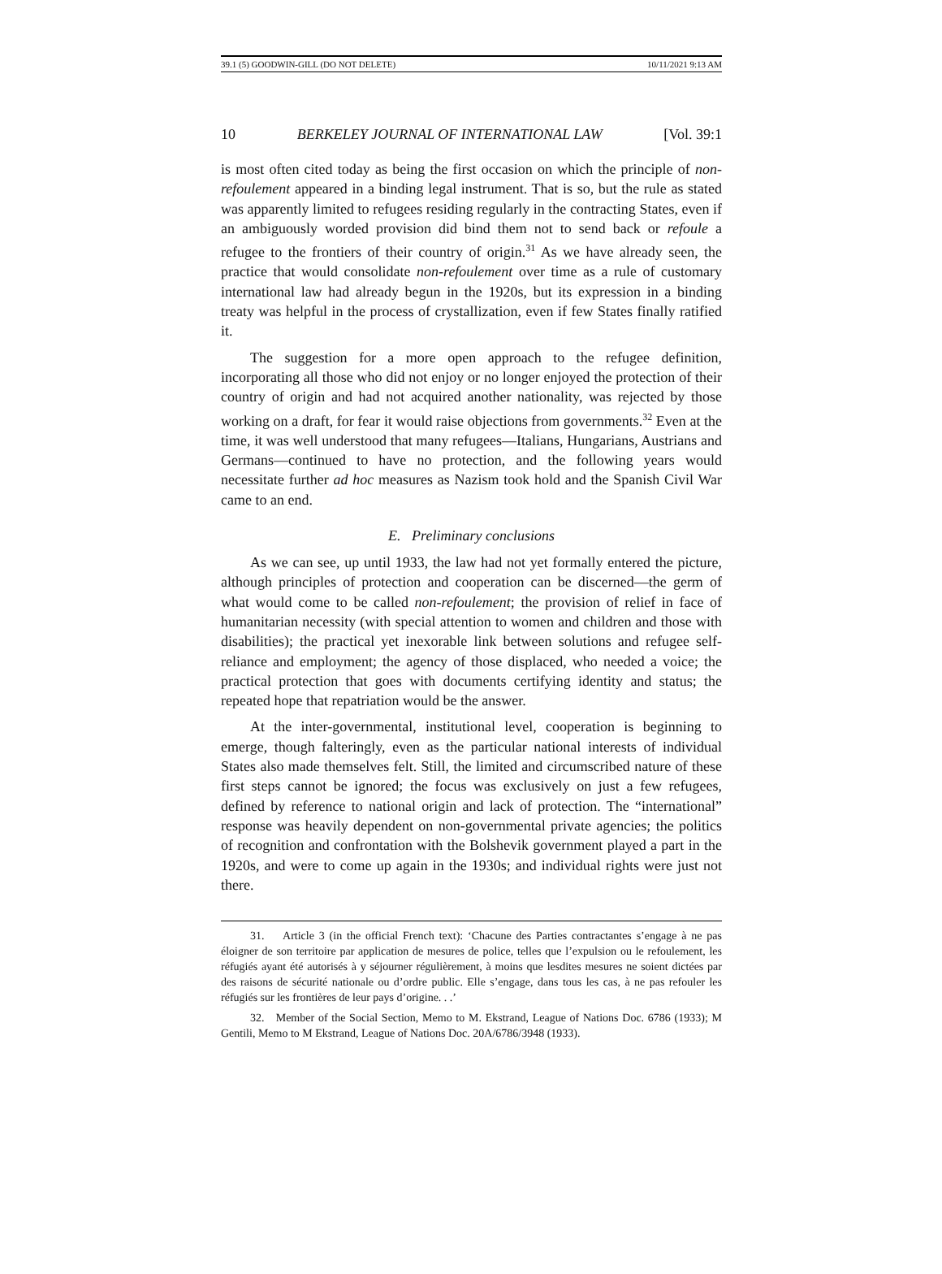39.1 (5) GOODWIN-GILL (DO NOT DELETE) 10/11/2021 9:13 AM
10 BERKELEY JOURNAL OF INTERNATIONAL LAW [Vol. 39:1
is most often cited today as being the first occasion on which the principle of non-refoulement appeared in a binding legal instrument. That is so, but the rule as stated was apparently limited to refugees residing regularly in the contracting States, even if an ambiguously worded provision did bind them not to send back or refoule a refugee to the frontiers of their country of origin.<sup>31</sup> As we have already seen, the practice that would consolidate non-refoulement over time as a rule of customary international law had already begun in the 1920s, but its expression in a binding treaty was helpful in the process of crystallization, even if few States finally ratified it.
The suggestion for a more open approach to the refugee definition, incorporating all those who did not enjoy or no longer enjoyed the protection of their country of origin and had not acquired another nationality, was rejected by those working on a draft, for fear it would raise objections from governments.<sup>32</sup> Even at the time, it was well understood that many refugees—Italians, Hungarians, Austrians and Germans—continued to have no protection, and the following years would necessitate further ad hoc measures as Nazism took hold and the Spanish Civil War came to an end.
E. Preliminary conclusions
As we can see, up until 1933, the law had not yet formally entered the picture, although principles of protection and cooperation can be discerned—the germ of what would come to be called non-refoulement; the provision of relief in face of humanitarian necessity (with special attention to women and children and those with disabilities); the practical yet inexorable link between solutions and refugee self-reliance and employment; the agency of those displaced, who needed a voice; the practical protection that goes with documents certifying identity and status; the repeated hope that repatriation would be the answer.
At the inter-governmental, institutional level, cooperation is beginning to emerge, though falteringly, even as the particular national interests of individual States also made themselves felt. Still, the limited and circumscribed nature of these first steps cannot be ignored; the focus was exclusively on just a few refugees, defined by reference to national origin and lack of protection. The “international” response was heavily dependent on non-governmental private agencies; the politics of recognition and confrontation with the Bolshevik government played a part in the 1920s, and were to come up again in the 1930s; and individual rights were just not there.
31. Article 3 (in the official French text): ‘Chacune des Parties contractantes s’engage à ne pas éloigner de son territoire par application de mesures de police, telles que l’expulsion ou le refoulement, les réfugiés ayant été autorisés à y séjourner régulièrement, à moins que lesdites mesures ne soient dictées par des raisons de sécurité nationale ou d’ordre public. Elle s’engage, dans tous les cas, à ne pas refouler les réfugiés sur les frontières de leur pays d’origine. . .’
32. Member of the Social Section, Memo to M. Ekstrand, League of Nations Doc. 6786 (1933); M Gentili, Memo to M Ekstrand, League of Nations Doc. 20A/6786/3948 (1933).